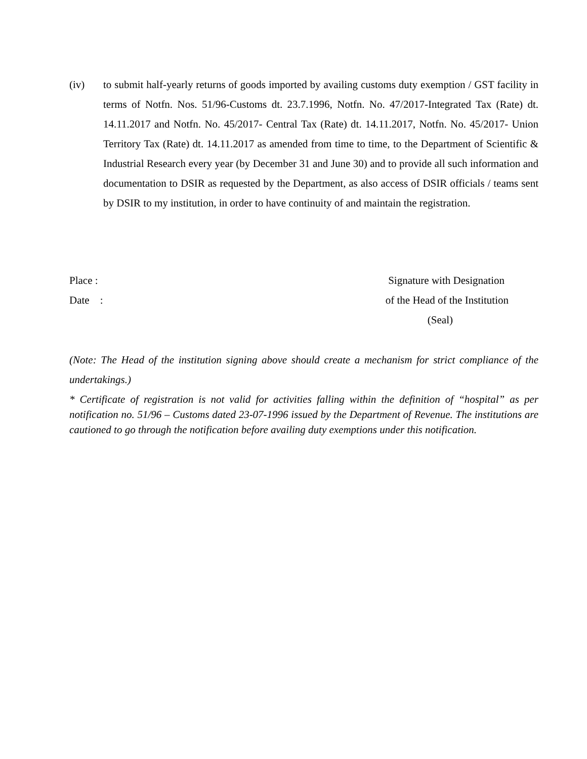(iv) to submit half-yearly returns of goods imported by availing customs duty exemption / GST facility in terms of Notfn. Nos. 51/96-Customs dt. 23.7.1996, Notfn. No. 47/2017-Integrated Tax (Rate) dt. 14.11.2017 and Notfn. No. 45/2017- Central Tax (Rate) dt. 14.11.2017, Notfn. No. 45/2017- Union Territory Tax (Rate) dt. 14.11.2017 as amended from time to time, to the Department of Scientific & Industrial Research every year (by December 31 and June 30) and to provide all such information and documentation to DSIR as requested by the Department, as also access of DSIR officials / teams sent by DSIR to my institution, in order to have continuity of and maintain the registration.
Place : Signature with Designation
Date : of the Head of the Institution
(Seal)
(Note: The Head of the institution signing above should create a mechanism for strict compliance of the undertakings.)
* Certificate of registration is not valid for activities falling within the definition of “hospital” as per notification no. 51/96 – Customs dated 23-07-1996 issued by the Department of Revenue. The institutions are cautioned to go through the notification before availing duty exemptions under this notification.